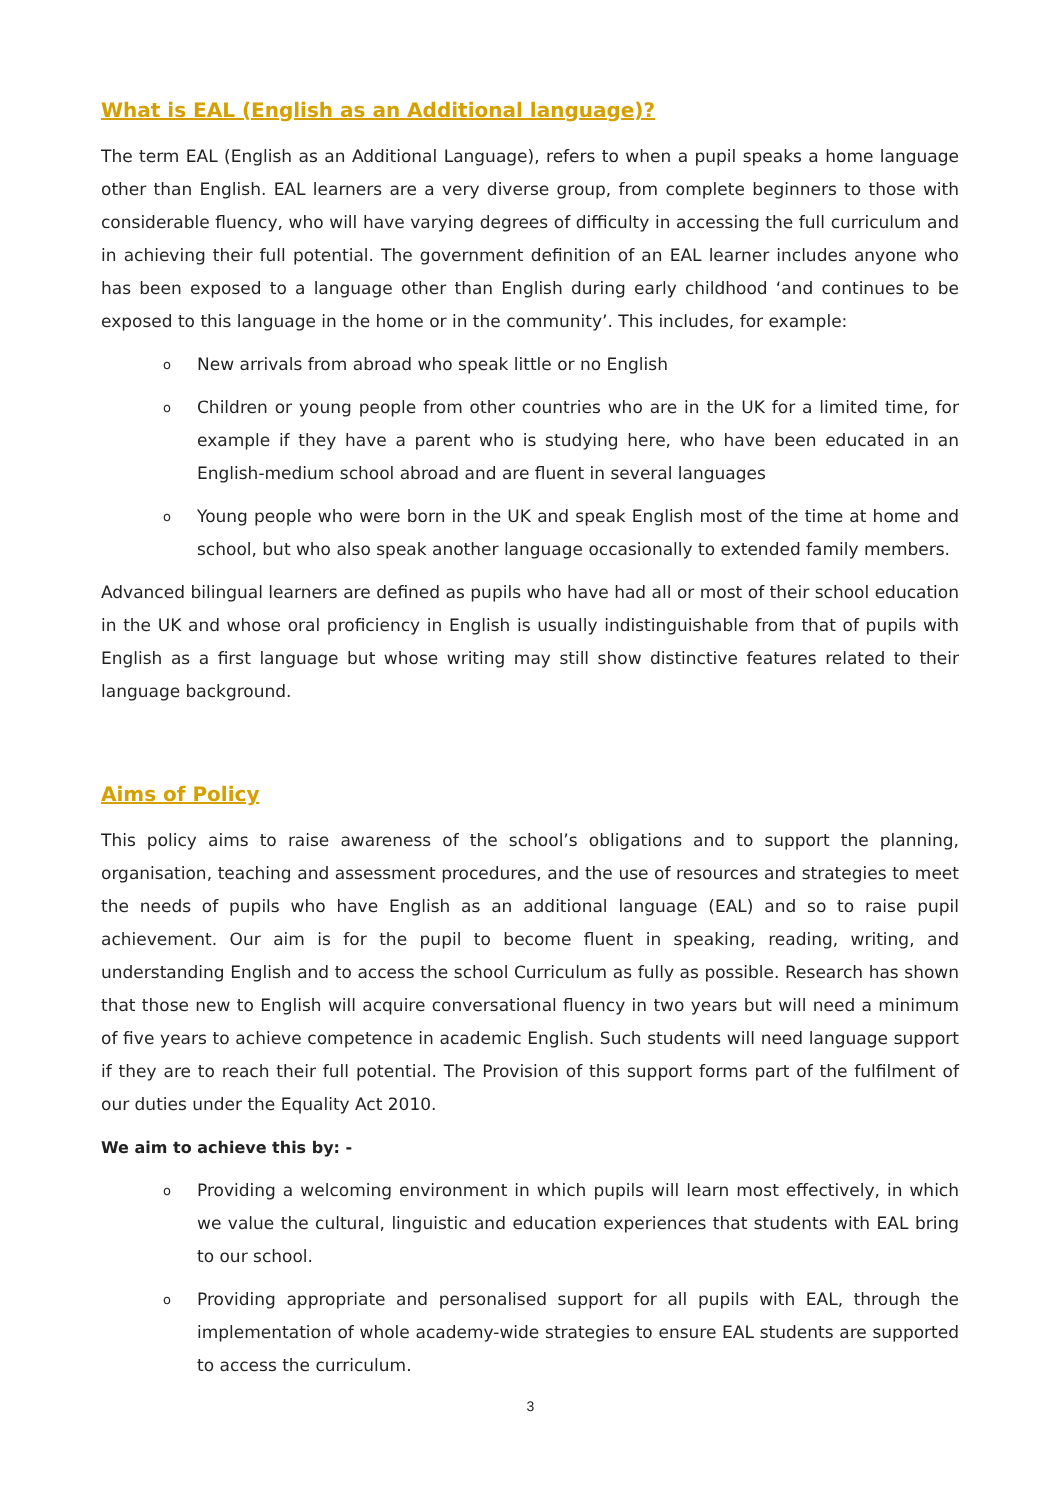What is EAL (English as an Additional language)?
The term EAL (English as an Additional Language), refers to when a pupil speaks a home language other than English. EAL learners are a very diverse group, from complete beginners to those with considerable fluency, who will have varying degrees of difficulty in accessing the full curriculum and in achieving their full potential. The government definition of an EAL learner includes anyone who has been exposed to a language other than English during early childhood ‘and continues to be exposed to this language in the home or in the community’. This includes, for example:
o New arrivals from abroad who speak little or no English
o Children or young people from other countries who are in the UK for a limited time, for example if they have a parent who is studying here, who have been educated in an English-medium school abroad and are fluent in several languages
o Young people who were born in the UK and speak English most of the time at home and school, but who also speak another language occasionally to extended family members.
Advanced bilingual learners are defined as pupils who have had all or most of their school education in the UK and whose oral proficiency in English is usually indistinguishable from that of pupils with English as a first language but whose writing may still show distinctive features related to their language background.
Aims of Policy
This policy aims to raise awareness of the school’s obligations and to support the planning, organisation, teaching and assessment procedures, and the use of resources and strategies to meet the needs of pupils who have English as an additional language (EAL) and so to raise pupil achievement. Our aim is for the pupil to become fluent in speaking, reading, writing, and understanding English and to access the school Curriculum as fully as possible. Research has shown that those new to English will acquire conversational fluency in two years but will need a minimum of five years to achieve competence in academic English. Such students will need language support if they are to reach their full potential. The Provision of this support forms part of the fulfilment of our duties under the Equality Act 2010.
We aim to achieve this by: -
o Providing a welcoming environment in which pupils will learn most effectively, in which we value the cultural, linguistic and education experiences that students with EAL bring to our school.
o Providing appropriate and personalised support for all pupils with EAL, through the implementation of whole academy-wide strategies to ensure EAL students are supported to access the curriculum.
3